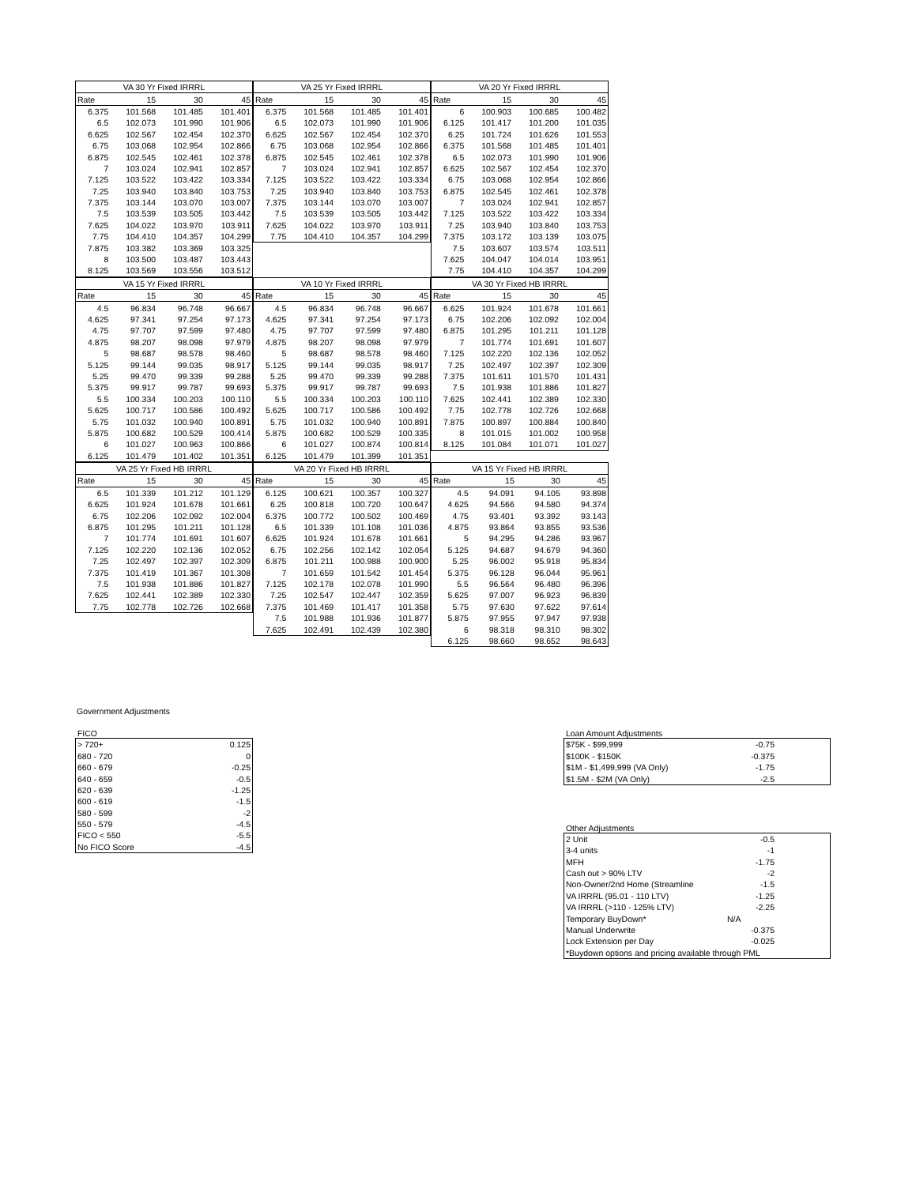| VA 30 Yr Fixed IRRRL | | | |
| --- | --- | --- | --- |
| Rate | 15 | 30 | 45 |
| 6.375 | 101.568 | 101.485 | 101.401 |
| 6.5 | 102.073 | 101.990 | 101.906 |
| 6.625 | 102.567 | 102.454 | 102.370 |
| 6.75 | 103.068 | 102.954 | 102.866 |
| 6.875 | 102.545 | 102.461 | 102.378 |
| 7 | 103.024 | 102.941 | 102.857 |
| 7.125 | 103.522 | 103.422 | 103.334 |
| 7.25 | 103.940 | 103.840 | 103.753 |
| 7.375 | 103.144 | 103.070 | 103.007 |
| 7.5 | 103.539 | 103.505 | 103.442 |
| 7.625 | 104.022 | 103.970 | 103.911 |
| 7.75 | 104.410 | 104.357 | 104.299 |
| 7.875 | 103.382 | 103.369 | 103.325 |
| 8 | 103.500 | 103.487 | 103.443 |
| 8.125 | 103.569 | 103.556 | 103.512 |
| VA 25 Yr Fixed IRRRL | | | |
| --- | --- | --- | --- |
| Rate | 15 | 30 | 45 |
| 6.375 | 101.568 | 101.485 | 101.401 |
| 6.5 | 102.073 | 101.990 | 101.906 |
| 6.625 | 102.567 | 102.454 | 102.370 |
| 6.75 | 103.068 | 102.954 | 102.866 |
| 6.875 | 102.545 | 102.461 | 102.378 |
| 7 | 103.024 | 102.941 | 102.857 |
| 7.125 | 103.522 | 103.422 | 103.334 |
| 7.25 | 103.940 | 103.840 | 103.753 |
| 7.375 | 103.144 | 103.070 | 103.007 |
| 7.5 | 103.539 | 103.505 | 103.442 |
| 7.625 | 104.022 | 103.970 | 103.911 |
| 7.75 | 104.410 | 104.357 | 104.299 |
| VA 20 Yr Fixed IRRRL | | | |
| --- | --- | --- | --- |
| Rate | 15 | 30 | 45 |
| 6 | 100.903 | 100.685 | 100.482 |
| 6.125 | 101.417 | 101.200 | 101.035 |
| 6.25 | 101.724 | 101.626 | 101.553 |
| 6.375 | 101.568 | 101.485 | 101.401 |
| 6.5 | 102.073 | 101.990 | 101.906 |
| 6.625 | 102.567 | 102.454 | 102.370 |
| 6.75 | 103.068 | 102.954 | 102.866 |
| 6.875 | 102.545 | 102.461 | 102.378 |
| 7 | 103.024 | 102.941 | 102.857 |
| 7.125 | 103.522 | 103.422 | 103.334 |
| 7.25 | 103.940 | 103.840 | 103.753 |
| 7.375 | 103.172 | 103.139 | 103.075 |
| 7.5 | 103.607 | 103.574 | 103.511 |
| 7.625 | 104.047 | 104.014 | 103.951 |
| 7.75 | 104.410 | 104.357 | 104.299 |
| VA 15 Yr Fixed IRRRL | | | |
| --- | --- | --- | --- |
| Rate | 15 | 30 | 45 |
| 4.5 | 96.834 | 96.748 | 96.667 |
| 4.625 | 97.341 | 97.254 | 97.173 |
| 4.75 | 97.707 | 97.599 | 97.480 |
| 4.875 | 98.207 | 98.098 | 97.979 |
| 5 | 98.687 | 98.578 | 98.460 |
| 5.125 | 99.144 | 99.035 | 98.917 |
| 5.25 | 99.470 | 99.339 | 99.288 |
| 5.375 | 99.917 | 99.787 | 99.693 |
| 5.5 | 100.334 | 100.203 | 100.110 |
| 5.625 | 100.717 | 100.586 | 100.492 |
| 5.75 | 101.032 | 100.940 | 100.891 |
| 5.875 | 100.682 | 100.529 | 100.414 |
| 6 | 101.027 | 100.963 | 100.866 |
| 6.125 | 101.479 | 101.402 | 101.351 |
| VA 10 Yr Fixed IRRRL | | | |
| --- | --- | --- | --- |
| Rate | 15 | 30 | 45 |
| 4.5 | 96.834 | 96.748 | 96.667 |
| 4.625 | 97.341 | 97.254 | 97.173 |
| 4.75 | 97.707 | 97.599 | 97.480 |
| 4.875 | 98.207 | 98.098 | 97.979 |
| 5 | 98.687 | 98.578 | 98.460 |
| 5.125 | 99.144 | 99.035 | 98.917 |
| 5.25 | 99.470 | 99.339 | 99.288 |
| 5.375 | 99.917 | 99.787 | 99.693 |
| 5.5 | 100.334 | 100.203 | 100.110 |
| 5.625 | 100.717 | 100.586 | 100.492 |
| 5.75 | 101.032 | 100.940 | 100.891 |
| 5.875 | 100.682 | 100.529 | 100.335 |
| 6 | 101.027 | 100.874 | 100.814 |
| 6.125 | 101.479 | 101.399 | 101.351 |
| VA 30 Yr Fixed HB IRRRL | | | |
| --- | --- | --- | --- |
| Rate | 15 | 30 | 45 |
| 6.625 | 101.924 | 101.678 | 101.661 |
| 6.75 | 102.206 | 102.092 | 102.004 |
| 6.875 | 101.295 | 101.211 | 101.128 |
| 7 | 101.774 | 101.691 | 101.607 |
| 7.125 | 102.220 | 102.136 | 102.052 |
| 7.25 | 102.497 | 102.397 | 102.309 |
| 7.375 | 101.611 | 101.570 | 101.431 |
| 7.5 | 101.938 | 101.886 | 101.827 |
| 7.625 | 102.441 | 102.389 | 102.330 |
| 7.75 | 102.778 | 102.726 | 102.668 |
| 7.875 | 100.897 | 100.884 | 100.840 |
| 8 | 101.015 | 101.002 | 100.958 |
| 8.125 | 101.084 | 101.071 | 101.027 |
| VA 25 Yr Fixed HB IRRRL | | | |
| --- | --- | --- | --- |
| Rate | 15 | 30 | 45 |
| 6.5 | 101.339 | 101.212 | 101.129 |
| 6.625 | 101.924 | 101.678 | 101.661 |
| 6.75 | 102.206 | 102.092 | 102.004 |
| 6.875 | 101.295 | 101.211 | 101.128 |
| 7 | 101.774 | 101.691 | 101.607 |
| 7.125 | 102.220 | 102.136 | 102.052 |
| 7.25 | 102.497 | 102.397 | 102.309 |
| 7.375 | 101.419 | 101.367 | 101.308 |
| 7.5 | 101.938 | 101.886 | 101.827 |
| 7.625 | 102.441 | 102.389 | 102.330 |
| 7.75 | 102.778 | 102.726 | 102.668 |
| VA 20 Yr Fixed HB IRRRL | | | |
| --- | --- | --- | --- |
| Rate | 15 | 30 | 45 |
| 6.125 | 100.621 | 100.357 | 100.327 |
| 6.25 | 100.818 | 100.720 | 100.647 |
| 6.375 | 100.772 | 100.502 | 100.469 |
| 6.5 | 101.339 | 101.108 | 101.036 |
| 6.625 | 101.924 | 101.678 | 101.661 |
| 6.75 | 102.256 | 102.142 | 102.054 |
| 6.875 | 101.211 | 100.988 | 100.900 |
| 7 | 101.659 | 101.542 | 101.454 |
| 7.125 | 102.178 | 102.078 | 101.990 |
| 7.25 | 102.547 | 102.447 | 102.359 |
| 7.375 | 101.469 | 101.417 | 101.358 |
| 7.5 | 101.988 | 101.936 | 101.877 |
| 7.625 | 102.491 | 102.439 | 102.380 |
| VA 15 Yr Fixed HB IRRRL | | | |
| --- | --- | --- | --- |
| Rate | 15 | 30 | 45 |
| 4.5 | 94.091 | 94.105 | 93.898 |
| 4.625 | 94.566 | 94.580 | 94.374 |
| 4.75 | 93.401 | 93.392 | 93.143 |
| 4.875 | 93.864 | 93.855 | 93.536 |
| 5 | 94.295 | 94.286 | 93.967 |
| 5.125 | 94.687 | 94.679 | 94.360 |
| 5.25 | 96.002 | 95.918 | 95.834 |
| 5.375 | 96.128 | 96.044 | 95.961 |
| 5.5 | 96.564 | 96.480 | 96.396 |
| 5.625 | 97.007 | 96.923 | 96.839 |
| 5.75 | 97.630 | 97.622 | 97.614 |
| 5.875 | 97.955 | 97.947 | 97.938 |
| 6 | 98.318 | 98.310 | 98.302 |
| 6.125 | 98.660 | 98.652 | 98.643 |
Government Adjustments
FICO
| > 720+ | 0.125 |
| 680 - 720 | 0 |
| 660 - 679 | -0.25 |
| 640 - 659 | -0.5 |
| 620 - 639 | -1.25 |
| 600 - 619 | -1.5 |
| 580 - 599 | -2 |
| 550 - 579 | -4.5 |
| FICO < 550 | -5.5 |
| No FICO Score | -4.5 |
Loan Amount Adjustments
| $75K - $99,999 | -0.75 | |
| $100K - $150K | -0.375 | |
| $1M - $1,499,999 (VA Only) | -1.75 | |
| $1.5M - $2M (VA Only) | -2.5 | |
Other Adjustments
| 2 Unit | -0.5 | |
| 3-4 units | -1 | |
| MFH | -1.75 | |
| Cash out > 90% LTV | -2 | |
| Non-Owner/2nd Home (Streamline | -1.5 | |
| VA IRRRL (95.01 - 110 LTV) | -1.25 | |
| VA IRRRL (>110 - 125% LTV) | -2.25 | |
| Temporary BuyDown* | N/A | |
| Manual Underwrite | -0.375 | |
| Lock Extension per Day | -0.025 | |
| *Buydown options and pricing available through PML | | |